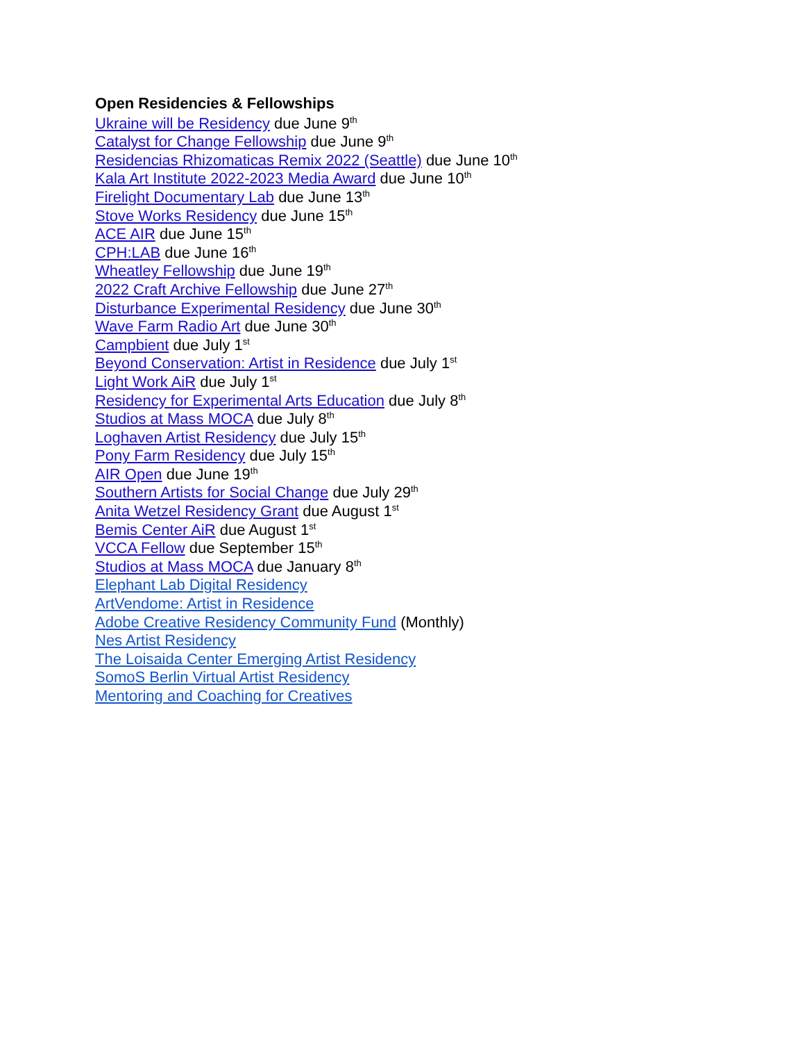Open Residencies & Fellowships
Ukraine will be Residency due June 9<sup>th</sup>
Catalyst for Change Fellowship due June 9<sup>th</sup>
Residencias Rhizomaticas Remix 2022 (Seattle) due June 10<sup>th</sup>
Kala Art Institute 2022-2023 Media Award due June 10<sup>th</sup>
Firelight Documentary Lab due June 13<sup>th</sup>
Stove Works Residency due June 15<sup>th</sup>
ACE AIR due June 15<sup>th</sup>
CPH:LAB due June 16<sup>th</sup>
Wheatley Fellowship due June 19<sup>th</sup>
2022 Craft Archive Fellowship due June 27<sup>th</sup>
Disturbance Experimental Residency due June 30<sup>th</sup>
Wave Farm Radio Art due June 30<sup>th</sup>
Campbient due July 1<sup>st</sup>
Beyond Conservation: Artist in Residence due July 1<sup>st</sup>
Light Work AiR due July 1<sup>st</sup>
Residency for Experimental Arts Education due July 8<sup>th</sup>
Studios at Mass MOCA due July 8<sup>th</sup>
Loghaven Artist Residency due July 15<sup>th</sup>
Pony Farm Residency due July 15<sup>th</sup>
AIR Open due June 19<sup>th</sup>
Southern Artists for Social Change due July 29<sup>th</sup>
Anita Wetzel Residency Grant due August 1<sup>st</sup>
Bemis Center AiR due August 1<sup>st</sup>
VCCA Fellow due September 15<sup>th</sup>
Studios at Mass MOCA due January 8<sup>th</sup>
Elephant Lab Digital Residency
ArtVendome: Artist in Residence
Adobe Creative Residency Community Fund (Monthly)
Nes Artist Residency
The Loisaida Center Emerging Artist Residency
SomoS Berlin Virtual Artist Residency
Mentoring and Coaching for Creatives